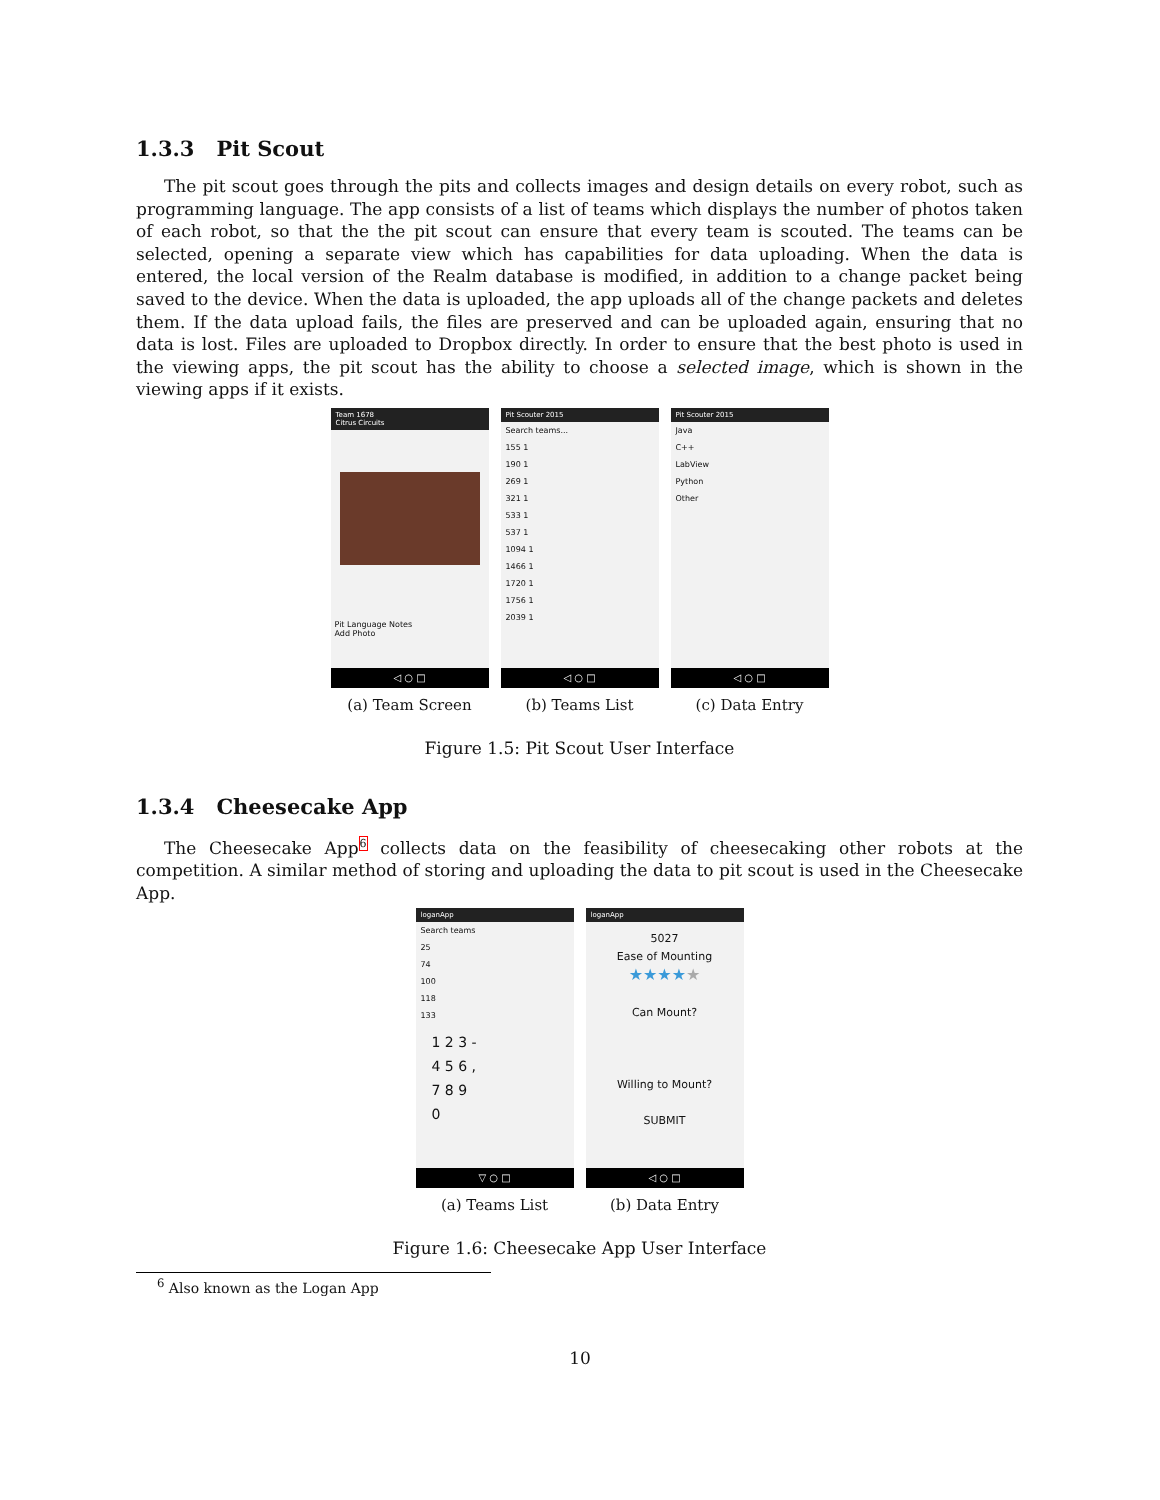1.3.3 Pit Scout
The pit scout goes through the pits and collects images and design details on every robot, such as programming language. The app consists of a list of teams which displays the number of photos taken of each robot, so that the the pit scout can ensure that every team is scouted. The teams can be selected, opening a separate view which has capabilities for data uploading. When the data is entered, the local version of the Realm database is modified, in addition to a change packet being saved to the device. When the data is uploaded, the app uploads all of the change packets and deletes them. If the data upload fails, the files are preserved and can be uploaded again, ensuring that no data is lost. Files are uploaded to Dropbox directly. In order to ensure that the best photo is used in the viewing apps, the pit scout has the ability to choose a selected image, which is shown in the viewing apps if it exists.
Team 1678
Citrus Circuits
Pit Language Notes
Add Photo
◁ ○ □
(a) Team Screen
Pit Scouter 2015
Search teams...
155 1
190 1
269 1
321 1
533 1
537 1
1094 1
1466 1
1720 1
1756 1
2039 1
◁ ○ □
(b) Teams List
Pit Scouter 2015
Java
C++
LabView
Python
Other
◁ ○ □
(c) Data Entry
Figure 1.5: Pit Scout User Interface
1.3.4 Cheesecake App
The Cheesecake App<sup>6</sup> collects data on the feasibility of cheesecaking other robots at the competition. A similar method of storing and uploading the data to pit scout is used in the Cheesecake App.
loganApp
Search teams
25
74
100
118
133
1 2 3 -
4 5 6 ,
7 8 9
0
▽ ○ □
(a) Teams List
loganApp
5027
Ease of Mounting
★★★★★
Can Mount?
Willing to Mount?
SUBMIT
◁ ○ □
(b) Data Entry
Figure 1.6: Cheesecake App User Interface
<sup>6</sup> Also known as the Logan App
10